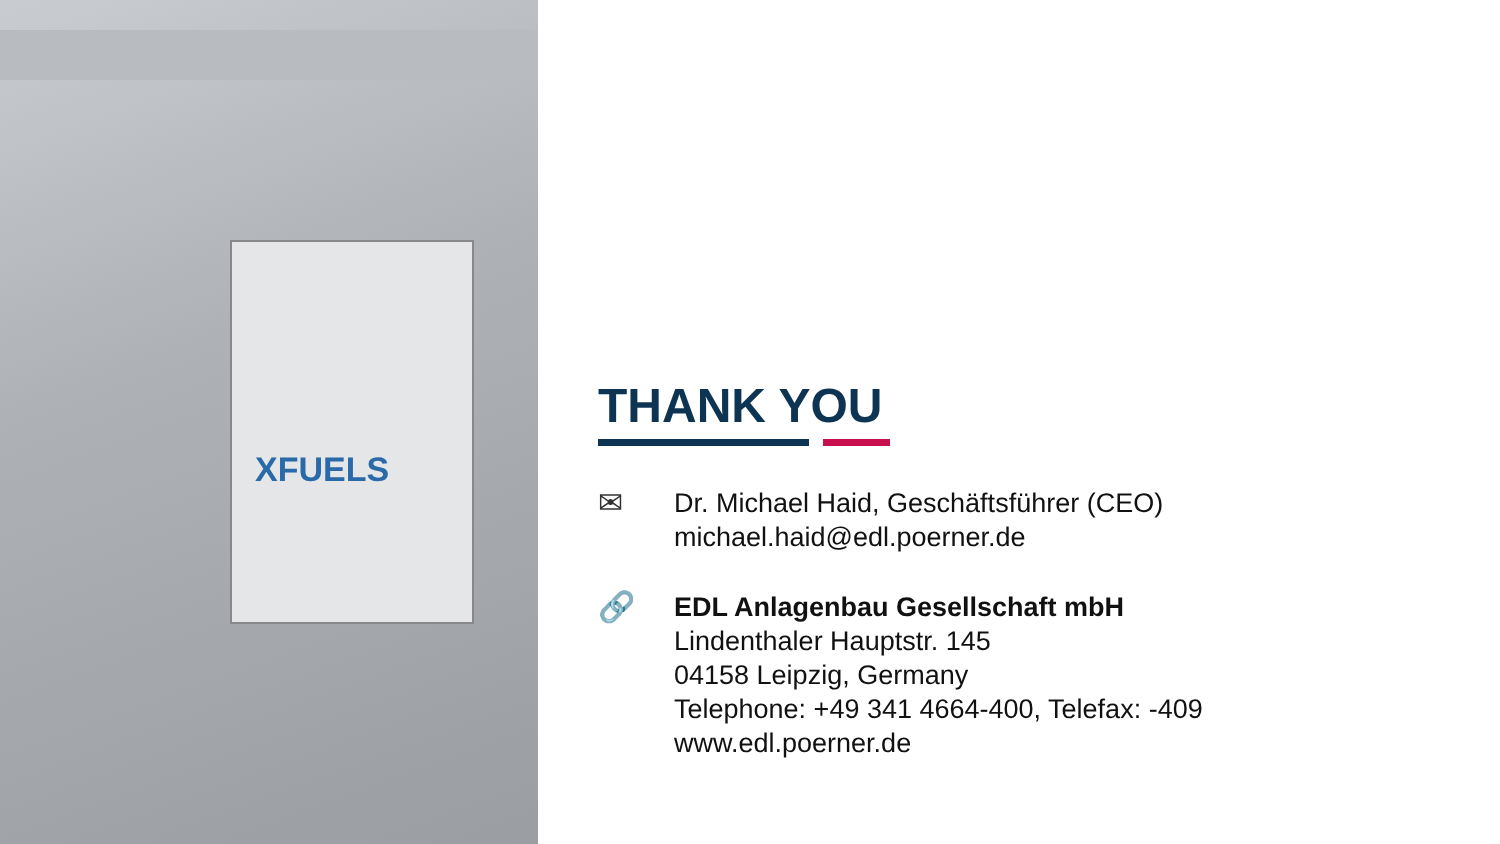XFUELS
THANK YOU
✉ Dr. Michael Haid, Geschäftsführer (CEO)
michael.haid@edl.poerner.de
🔗 EDL Anlagenbau Gesellschaft mbH
Lindenthaler Hauptstr. 145
04158 Leipzig, Germany
Telephone: +49 341 4664-400, Telefax: -409
www.edl.poerner.de